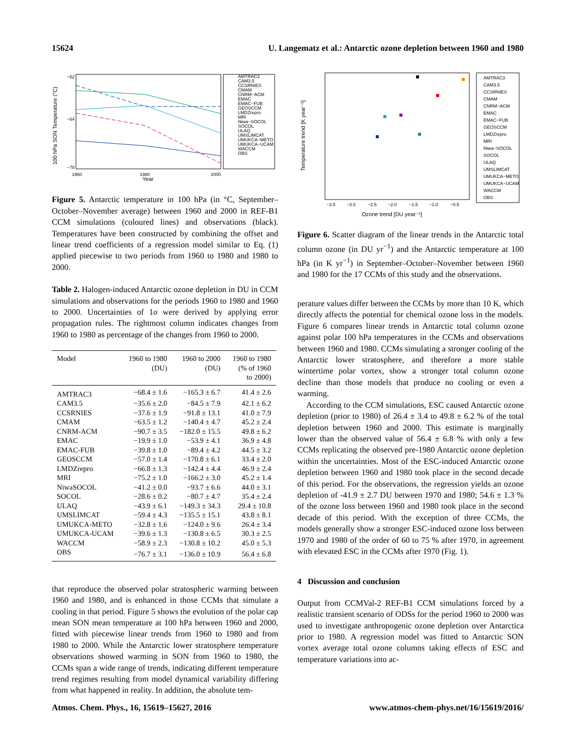15624 U. Langematz et al.: Antarctic ozone depletion between 1960 and 1980
100 hPa SON Temperature (°C)
−52
−64
−78
1960
1980
2000
Year
AMTRAC3
CAM3.5
CCSRNIES
CMAM
CNRM−ACM
EMAC
EMAC−FUB
GEOSCCM
LMDZrepro
MRI
Niwa−SOCOL
SOCOL
ULAQ
UMSLIMCAT
UMUKCA−METO
UMUKCA−UCAM
WACCM
OBS
Figure 5. Antarctic temperature in 100 hPa (in °C, September–October–November average) between 1960 and 2000 in REF-B1 CCM simulations (coloured lines) and observations (black). Temperatures have been constructed by combining the offset and linear trend coefficients of a regression model similar to Eq. (1) applied piecewise to two periods from 1960 to 1980 and 1980 to 2000.
Table 2. Halogen-induced Antarctic ozone depletion in DU in CCM simulations and observations for the periods 1960 to 1980 and 1960 to 2000. Uncertainties of 1σ were derived by applying error propagation rules. The rightmost column indicates changes from 1960 to 1980 as percentage of the changes from 1960 to 2000.
| Model | 1960 to 1980 (DU) | 1960 to 2000 (DU) | 1960 to 1980 (% of 1960 to 2000) |
| --- | --- | --- | --- |
| AMTRAC3 | −68.4 ± 1.6 | −165.3 ± 6.7 | 41.4 ± 2.6 |
| CAM3.5 | −35.6 ± 2.0 | −84.5 ± 7.9 | 42.1 ± 6.2 |
| CCSRNIES | −37.6 ± 1.9 | −91.8 ± 13.1 | 41.0 ± 7.9 |
| CMAM | −63.5 ± 1.2 | −140.4 ± 4.7 | 45.2 ± 2.4 |
| CNRM-ACM | −90.7 ± 3.5 | −182.0 ± 15.5 | 49.8 ± 6.2 |
| EMAC | −19.9 ± 1.0 | −53.9 ± 4.1 | 36.9 ± 4.8 |
| EMAC-FUB | −39.8 ± 1.0 | −89.4 ± 4.2 | 44.5 ± 3.2 |
| GEOSCCM | −57.0 ± 1.4 | −170.8 ± 6.1 | 33.4 ± 2.0 |
| LMDZrepro | −66.8 ± 1.3 | −142.4 ± 4.4 | 46.9 ± 2.4 |
| MRI | −75.2 ± 1.0 | −166.2 ± 3.0 | 45.2 ± 1.4 |
| NiwaSOCOL | −41.2 ± 0.0 | −93.7 ± 6.6 | 44.0 ± 3.1 |
| SOCOL | −28.6 ± 0.2 | −80.7 ± 4.7 | 35.4 ± 2.4 |
| ULAQ | −43.9 ± 6.1 | −149.3 ± 34.3 | 29.4 ± 10.8 |
| UMSLIMCAT | −59.4 ± 4.3 | −135.5 ± 15.1 | 43.8 ± 8.1 |
| UMUKCA-METO | −32.8 ± 1.6 | −124.0 ± 9.6 | 26.4 ± 3.4 |
| UMUKCA-UCAM | −39.6 ± 1.3 | −130.8 ± 6.5 | 30.3 ± 2.5 |
| WACCM | −58.9 ± 2.3 | −130.8 ± 10.2 | 45.0 ± 5.3 |
| OBS | −76.7 ± 3.1 | −136.0 ± 10.9 | 56.4 ± 6.8 |
that reproduce the observed polar stratospheric warming between 1960 and 1980, and is enhanced in those CCMs that simulate a cooling in that period. Figure 5 shows the evolution of the polar cap mean SON mean temperature at 100 hPa between 1960 and 2000, fitted with piecewise linear trends from 1960 to 1980 and from 1980 to 2000. While the Antarctic lower stratosphere temperature observations showed warming in SON from 1960 to 1980, the CCMs span a wide range of trends, indicating different temperature trend regimes resulting from model dynamical variability differing from what happened in reality. In addition, the absolute tem-
Temperature trend [K year⁻¹]
Ozone trend [DU year⁻¹]
−3.5
−3.0
−2.5
−2.0
−1.5
−1.0
−0.5
AMTRAC3
CAM3.5
CCSRNIES
CMAM
CNRM−ACM
EMAC
EMAC−FUB
GEOSCCM
LMDZrepro
MRI
Niwa−SOCOL
SOCOL
ULAQ
UMSLIMCAT
UMUKCA−METO
UMUKCA−UCAM
WACCM
OBS
Figure 6. Scatter diagram of the linear trends in the Antarctic total column ozone (in DU yr<sup>−1</sup>) and the Antarctic temperature at 100 hPa (in K yr<sup>−1</sup>) in September–October–November between 1960 and 1980 for the 17 CCMs of this study and the observations.
perature values differ between the CCMs by more than 10 K, which directly affects the potential for chemical ozone loss in the models. Figure 6 compares linear trends in Antarctic total column ozone against polar 100 hPa temperatures in the CCMs and observations between 1960 and 1980. CCMs simulating a stronger cooling of the Antarctic lower stratosphere, and therefore a more stable wintertime polar vortex, show a stronger total column ozone decline than those models that produce no cooling or even a warming.
According to the CCM simulations, ESC caused Antarctic ozone depletion (prior to 1980) of 26.4 ± 3.4 to 49.8 ± 6.2 % of the total depletion between 1960 and 2000. This estimate is marginally lower than the observed value of 56.4 ± 6.8 % with only a few CCMs replicating the observed pre-1980 Antarctic ozone depletion within the uncertainties. Most of the ESC-induced Antarctic ozone depletion between 1960 and 1980 took place in the second decade of this period. For the observations, the regression yields an ozone depletion of -41.9 ± 2.7 DU between 1970 and 1980; 54.6 ± 1.3 % of the ozone loss between 1960 and 1980 took place in the second decade of this period. With the exception of three CCMs, the models generally show a stronger ESC-induced ozone loss between 1970 and 1980 of the order of 60 to 75 % after 1970, in agreement with elevated ESC in the CCMs after 1970 (Fig. 1).
4 Discussion and conclusion
Output from CCMVal-2 REF-B1 CCM simulations forced by a realistic transient scenario of ODSs for the period 1960 to 2000 was used to investigate anthropogenic ozone depletion over Antarctica prior to 1980. A regression model was fitted to Antarctic SON vortex average total ozone columns taking effects of ESC and temperature variations into ac-
Atmos. Chem. Phys., 16, 15619–15627, 2016 www.atmos-chem-phys.net/16/15619/2016/